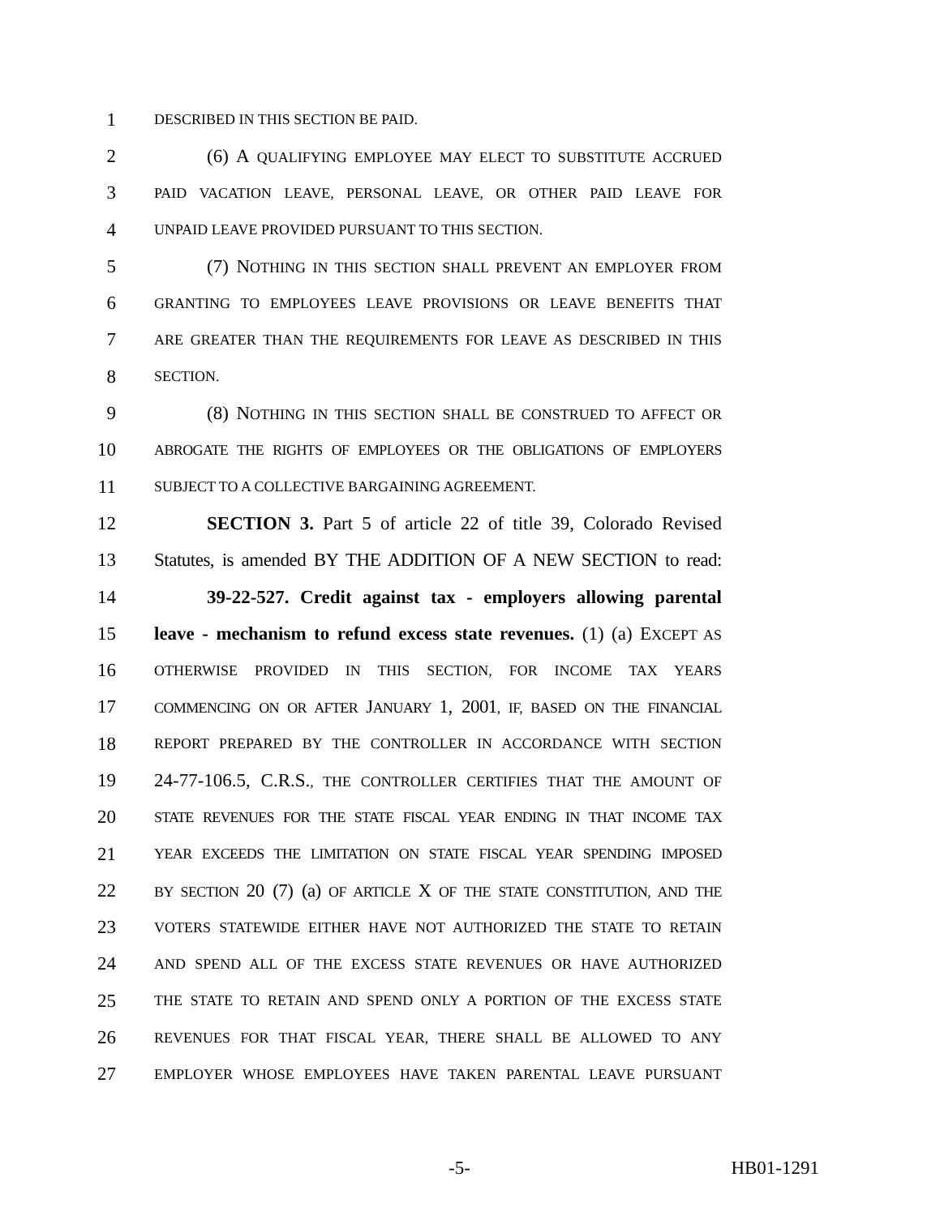1
DESCRIBED IN THIS SECTION BE PAID.
2 (6) A QUALIFYING EMPLOYEE MAY ELECT TO SUBSTITUTE ACCRUED
3
PAID VACATION LEAVE, PERSONAL LEAVE, OR OTHER PAID LEAVE FOR
4
UNPAID LEAVE PROVIDED PURSUANT TO THIS SECTION.
5 (7) NOTHING IN THIS SECTION SHALL PREVENT AN EMPLOYER FROM
6
GRANTING TO EMPLOYEES LEAVE PROVISIONS OR LEAVE BENEFITS THAT
7
ARE GREATER THAN THE REQUIREMENTS FOR LEAVE AS DESCRIBED IN THIS
8
SECTION.
9 (8) NOTHING IN THIS SECTION SHALL BE CONSTRUED TO AFFECT OR
10
ABROGATE THE RIGHTS OF EMPLOYEES OR THE OBLIGATIONS OF EMPLOYERS
11
SUBJECT TO A COLLECTIVE BARGAINING AGREEMENT.
12 SECTION 3. Part 5 of article 22 of title 39, Colorado Revised
13 Statutes, is amended BY THE ADDITION OF A NEW SECTION to read:
14 39-22-527. Credit against tax - employers allowing parental
15 leave - mechanism to refund excess state revenues. (1) (a) EXCEPT AS
16
OTHERWISE PROVIDED IN THIS SECTION, FOR INCOME TAX YEARS
17
COMMENCING ON OR AFTER JANUARY 1, 2001, IF, BASED ON THE FINANCIAL
18
REPORT PREPARED BY THE CONTROLLER IN ACCORDANCE WITH SECTION
19 24-77-106.5, C.R.S., THE CONTROLLER CERTIFIES THAT THE AMOUNT OF
20
STATE REVENUES FOR THE STATE FISCAL YEAR ENDING IN THAT INCOME TAX
21
YEAR EXCEEDS THE LIMITATION ON STATE FISCAL YEAR SPENDING IMPOSED
22
BY SECTION 20 (7) (a) OF ARTICLE X OF THE STATE CONSTITUTION, AND THE
23
VOTERS STATEWIDE EITHER HAVE NOT AUTHORIZED THE STATE TO RETAIN
24
AND SPEND ALL OF THE EXCESS STATE REVENUES OR HAVE AUTHORIZED
25
THE STATE TO RETAIN AND SPEND ONLY A PORTION OF THE EXCESS STATE
26
REVENUES FOR THAT FISCAL YEAR, THERE SHALL BE ALLOWED TO ANY
27
EMPLOYER WHOSE EMPLOYEES HAVE TAKEN PARENTAL LEAVE PURSUANT
-5- HB01-1291